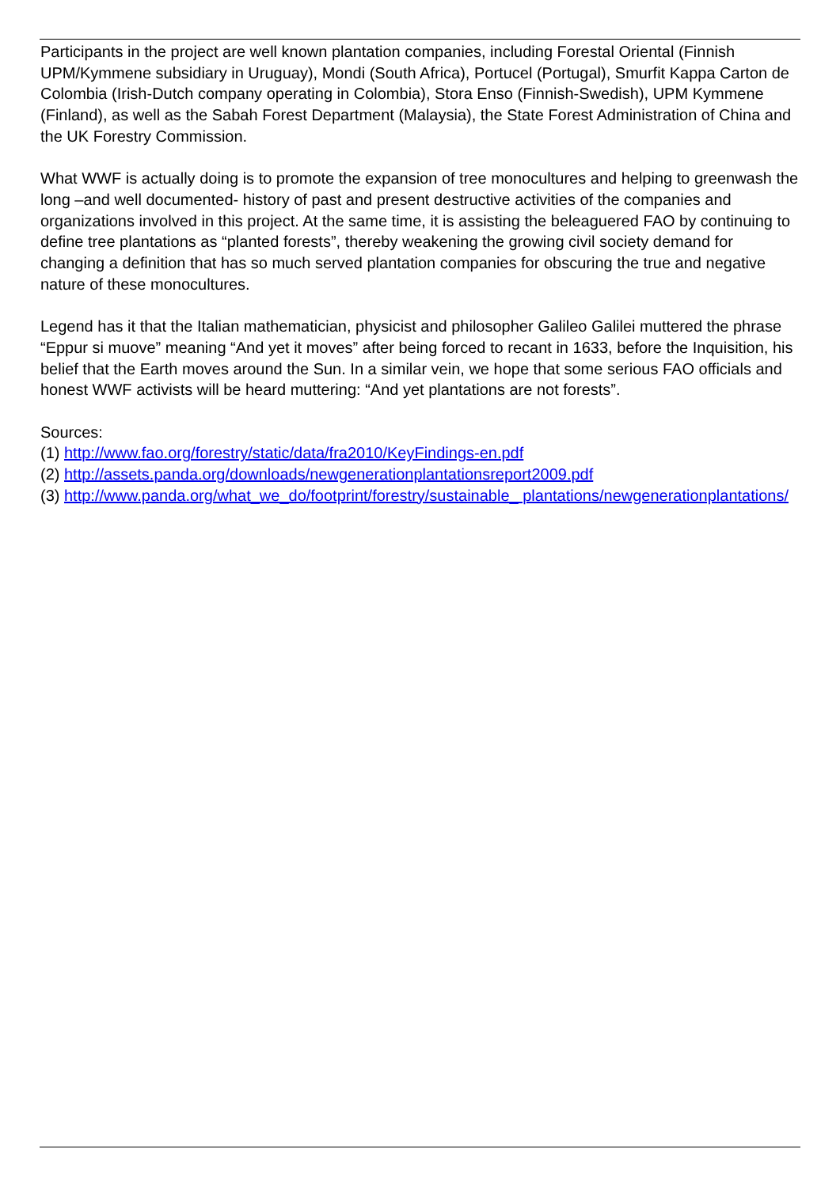Participants in the project are well known plantation companies, including Forestal Oriental (Finnish UPM/Kymmene subsidiary in Uruguay), Mondi (South Africa), Portucel (Portugal), Smurfit Kappa Carton de Colombia (Irish-Dutch company operating in Colombia), Stora Enso (Finnish-Swedish), UPM Kymmene (Finland), as well as the Sabah Forest Department (Malaysia), the State Forest Administration of China and the UK Forestry Commission.
What WWF is actually doing is to promote the expansion of tree monocultures and helping to greenwash the long –and well documented- history of past and present destructive activities of the companies and organizations involved in this project. At the same time, it is assisting the beleaguered FAO by continuing to define tree plantations as “planted forests”, thereby weakening the growing civil society demand for changing a definition that has so much served plantation companies for obscuring the true and negative nature of these monocultures.
Legend has it that the Italian mathematician, physicist and philosopher Galileo Galilei muttered the phrase “Eppur si muove” meaning “And yet it moves” after being forced to recant in 1633, before the Inquisition, his belief that the Earth moves around the Sun. In a similar vein, we hope that some serious FAO officials and honest WWF activists will be heard muttering: “And yet plantations are not forests”.
Sources:
(1) http://www.fao.org/forestry/static/data/fra2010/KeyFindings-en.pdf
(2) http://assets.panda.org/downloads/newgenerationplantationsreport2009.pdf
(3) http://www.panda.org/what_we_do/footprint/forestry/sustainable_ plantations/newgenerationplantations/